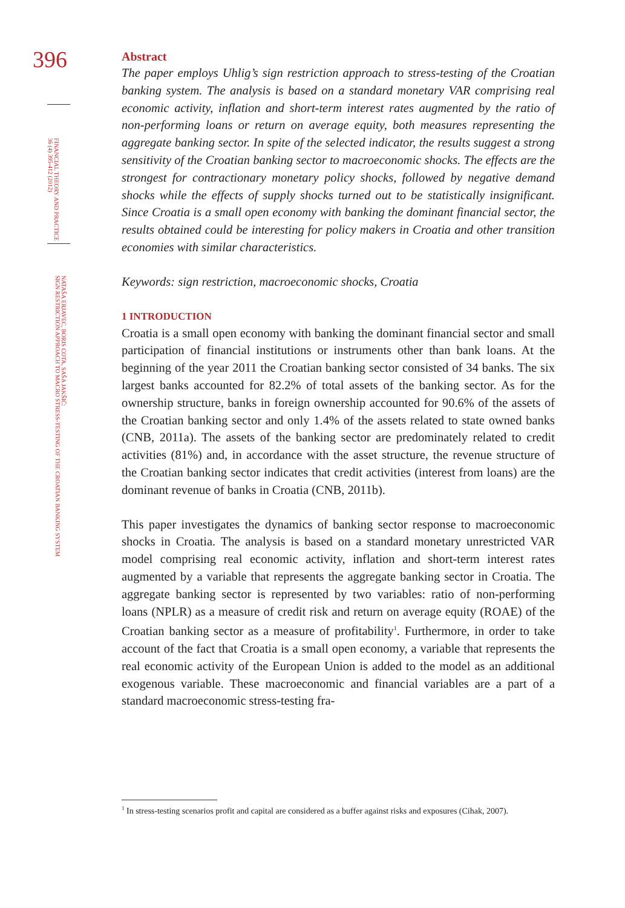396
FINANCIAL THEORY AND PRACTICE
36 (4) 395-412 (2012)
NATAŠA ERJAVEC, BORIS COTA, SAŠA JAKŠIĆ:
SIGN RESTRICTION APPROACH TO MACRO STRESS-TESTING OF THE CROATIAN BANKING SYSTEM
Abstract
The paper employs Uhlig’s sign restriction approach to stress-testing of the Croatian banking system. The analysis is based on a standard monetary VAR comprising real economic activity, inflation and short-term interest rates augmented by the ratio of non-performing loans or return on average equity, both measures representing the aggregate banking sector. In spite of the selected indicator, the results suggest a strong sensitivity of the Croatian banking sector to macroeconomic shocks. The effects are the strongest for contractionary monetary policy shocks, followed by negative demand shocks while the effects of supply shocks turned out to be statistically insignificant. Since Croatia is a small open economy with banking the dominant financial sector, the results obtained could be interesting for policy makers in Croatia and other transition economies with similar characteristics.
Keywords: sign restriction, macroeconomic shocks, Croatia
1 INTRODUCTION
Croatia is a small open economy with banking the dominant financial sector and small participation of financial institutions or instruments other than bank loans. At the beginning of the year 2011 the Croatian banking sector consisted of 34 banks. The six largest banks accounted for 82.2% of total assets of the banking sector. As for the ownership structure, banks in foreign ownership accounted for 90.6% of the assets of the Croatian banking sector and only 1.4% of the assets related to state owned banks (CNB, 2011a). The assets of the banking sector are predominately related to credit activities (81%) and, in accordance with the asset structure, the revenue structure of the Croatian banking sector indicates that credit activities (interest from loans) are the dominant revenue of banks in Croatia (CNB, 2011b).
This paper investigates the dynamics of banking sector response to macroeconomic shocks in Croatia. The analysis is based on a standard monetary unrestricted VAR model comprising real economic activity, inflation and short-term interest rates augmented by a variable that represents the aggregate banking sector in Croatia. The aggregate banking sector is represented by two variables: ratio of non-performing loans (NPLR) as a measure of credit risk and return on average equity (ROAE) of the Croatian banking sector as a measure of profitability<sup>1</sup>. Furthermore, in order to take account of the fact that Croatia is a small open economy, a variable that represents the real economic activity of the European Union is added to the model as an additional exogenous variable. These macroeconomic and financial variables are a part of a standard macroeconomic stress-testing fra-
<sup>1</sup> In stress-testing scenarios profit and capital are considered as a buffer against risks and exposures (Cihak, 2007).